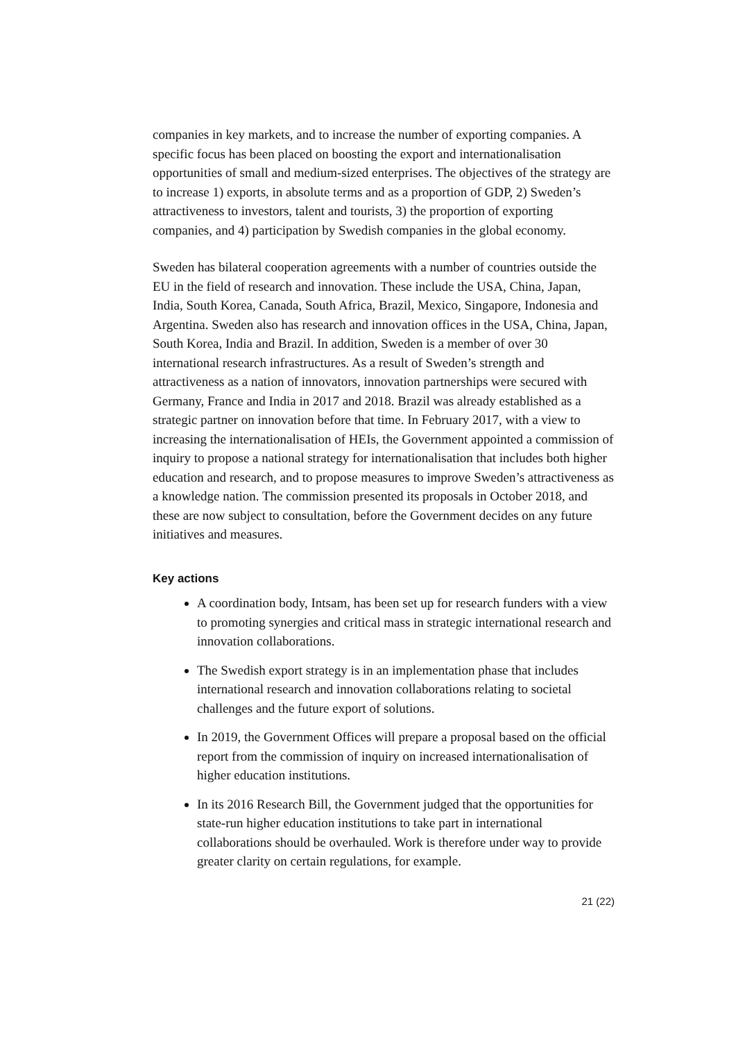companies in key markets, and to increase the number of exporting companies. A specific focus has been placed on boosting the export and internationalisation opportunities of small and medium-sized enterprises. The objectives of the strategy are to increase 1) exports, in absolute terms and as a proportion of GDP, 2) Sweden’s attractiveness to investors, talent and tourists, 3) the proportion of exporting companies, and 4) participation by Swedish companies in the global economy.
Sweden has bilateral cooperation agreements with a number of countries outside the EU in the field of research and innovation. These include the USA, China, Japan, India, South Korea, Canada, South Africa, Brazil, Mexico, Singapore, Indonesia and Argentina. Sweden also has research and innovation offices in the USA, China, Japan, South Korea, India and Brazil. In addition, Sweden is a member of over 30 international research infrastructures. As a result of Sweden’s strength and attractiveness as a nation of innovators, innovation partnerships were secured with Germany, France and India in 2017 and 2018. Brazil was already established as a strategic partner on innovation before that time. In February 2017, with a view to increasing the internationalisation of HEIs, the Government appointed a commission of inquiry to propose a national strategy for internationalisation that includes both higher education and research, and to propose measures to improve Sweden’s attractiveness as a knowledge nation. The commission presented its proposals in October 2018, and these are now subject to consultation, before the Government decides on any future initiatives and measures.
Key actions
A coordination body, Intsam, has been set up for research funders with a view to promoting synergies and critical mass in strategic international research and innovation collaborations.
The Swedish export strategy is in an implementation phase that includes international research and innovation collaborations relating to societal challenges and the future export of solutions.
In 2019, the Government Offices will prepare a proposal based on the official report from the commission of inquiry on increased internationalisation of higher education institutions.
In its 2016 Research Bill, the Government judged that the opportunities for state-run higher education institutions to take part in international collaborations should be overhauled. Work is therefore under way to provide greater clarity on certain regulations, for example.
21 (22)